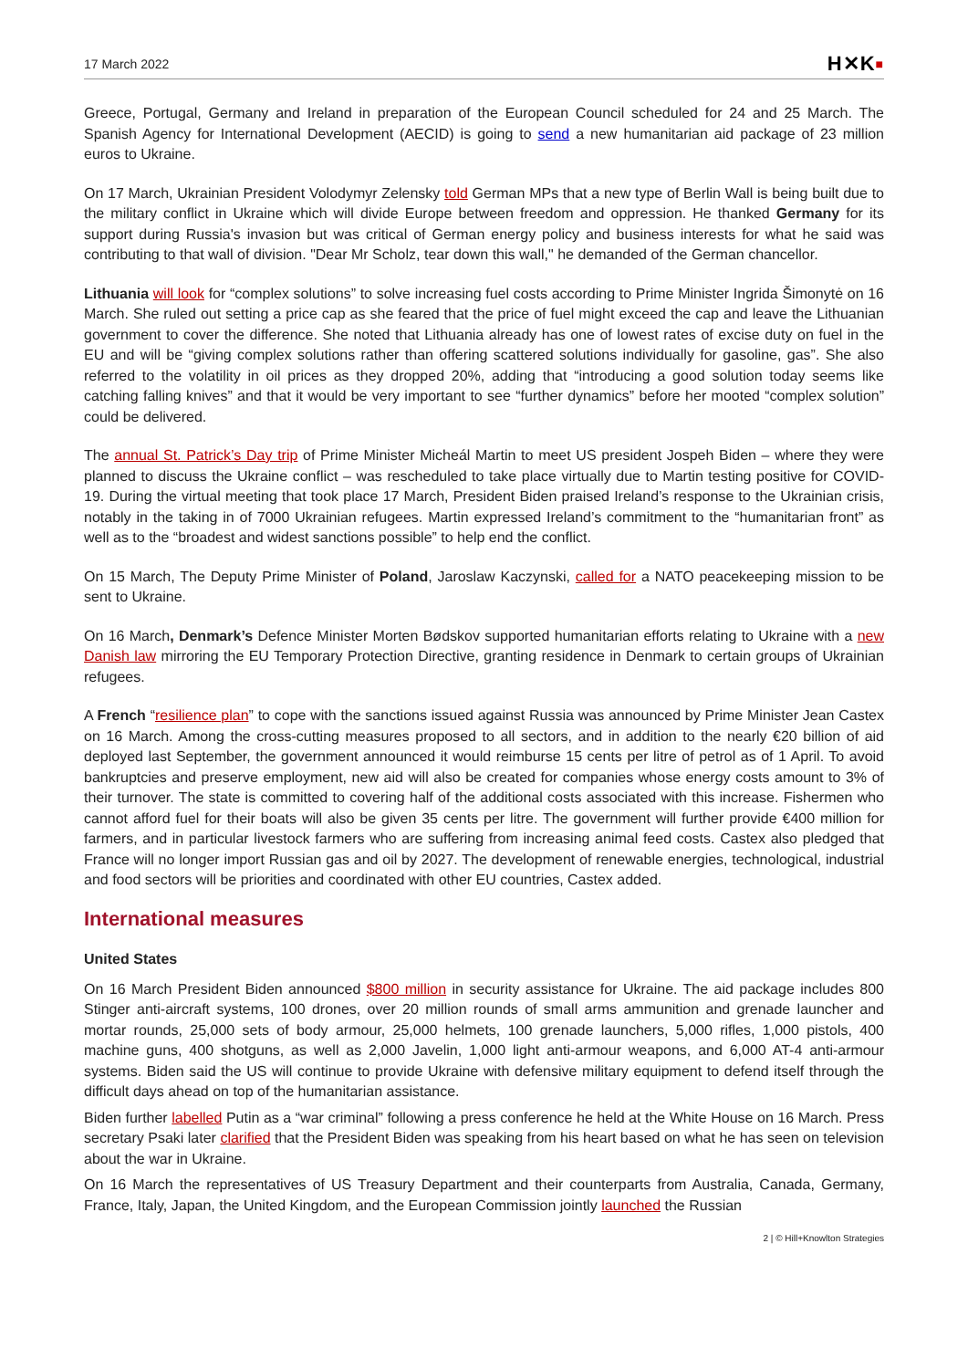17 March 2022 H✕K■
Greece, Portugal, Germany and Ireland in preparation of the European Council scheduled for 24 and 25 March. The Spanish Agency for International Development (AECID) is going to send a new humanitarian aid package of 23 million euros to Ukraine.
On 17 March, Ukrainian President Volodymyr Zelensky told German MPs that a new type of Berlin Wall is being built due to the military conflict in Ukraine which will divide Europe between freedom and oppression. He thanked Germany for its support during Russia's invasion but was critical of German energy policy and business interests for what he said was contributing to that wall of division. "Dear Mr Scholz, tear down this wall," he demanded of the German chancellor.
Lithuania will look for “complex solutions” to solve increasing fuel costs according to Prime Minister Ingrida Šimonytė on 16 March. She ruled out setting a price cap as she feared that the price of fuel might exceed the cap and leave the Lithuanian government to cover the difference. She noted that Lithuania already has one of lowest rates of excise duty on fuel in the EU and will be “giving complex solutions rather than offering scattered solutions individually for gasoline, gas”. She also referred to the volatility in oil prices as they dropped 20%, adding that “introducing a good solution today seems like catching falling knives” and that it would be very important to see “further dynamics” before her mooted “complex solution” could be delivered.
The annual St. Patrick’s Day trip of Prime Minister Micheál Martin to meet US president Jospeh Biden – where they were planned to discuss the Ukraine conflict – was rescheduled to take place virtually due to Martin testing positive for COVID-19. During the virtual meeting that took place 17 March, President Biden praised Ireland’s response to the Ukrainian crisis, notably in the taking in of 7000 Ukrainian refugees. Martin expressed Ireland’s commitment to the “humanitarian front” as well as to the “broadest and widest sanctions possible” to help end the conflict.
On 15 March, The Deputy Prime Minister of Poland, Jaroslaw Kaczynski, called for a NATO peacekeeping mission to be sent to Ukraine.
On 16 March, Denmark’s Defence Minister Morten Bødskov supported humanitarian efforts relating to Ukraine with a new Danish law mirroring the EU Temporary Protection Directive, granting residence in Denmark to certain groups of Ukrainian refugees.
A French “resilience plan” to cope with the sanctions issued against Russia was announced by Prime Minister Jean Castex on 16 March. Among the cross-cutting measures proposed to all sectors, and in addition to the nearly €20 billion of aid deployed last September, the government announced it would reimburse 15 cents per litre of petrol as of 1 April. To avoid bankruptcies and preserve employment, new aid will also be created for companies whose energy costs amount to 3% of their turnover. The state is committed to covering half of the additional costs associated with this increase. Fishermen who cannot afford fuel for their boats will also be given 35 cents per litre. The government will further provide €400 million for farmers, and in particular livestock farmers who are suffering from increasing animal feed costs. Castex also pledged that France will no longer import Russian gas and oil by 2027. The development of renewable energies, technological, industrial and food sectors will be priorities and coordinated with other EU countries, Castex added.
International measures
United States
On 16 March President Biden announced $800 million in security assistance for Ukraine. The aid package includes 800 Stinger anti-aircraft systems, 100 drones, over 20 million rounds of small arms ammunition and grenade launcher and mortar rounds, 25,000 sets of body armour, 25,000 helmets, 100 grenade launchers, 5,000 rifles, 1,000 pistols, 400 machine guns, 400 shotguns, as well as 2,000 Javelin, 1,000 light anti-armour weapons, and 6,000 AT-4 anti-armour systems. Biden said the US will continue to provide Ukraine with defensive military equipment to defend itself through the difficult days ahead on top of the humanitarian assistance.
Biden further labelled Putin as a “war criminal” following a press conference he held at the White House on 16 March. Press secretary Psaki later clarified that the President Biden was speaking from his heart based on what he has seen on television about the war in Ukraine.
On 16 March the representatives of US Treasury Department and their counterparts from Australia, Canada, Germany, France, Italy, Japan, the United Kingdom, and the European Commission jointly launched the Russian
2 | © Hill+Knowlton Strategies